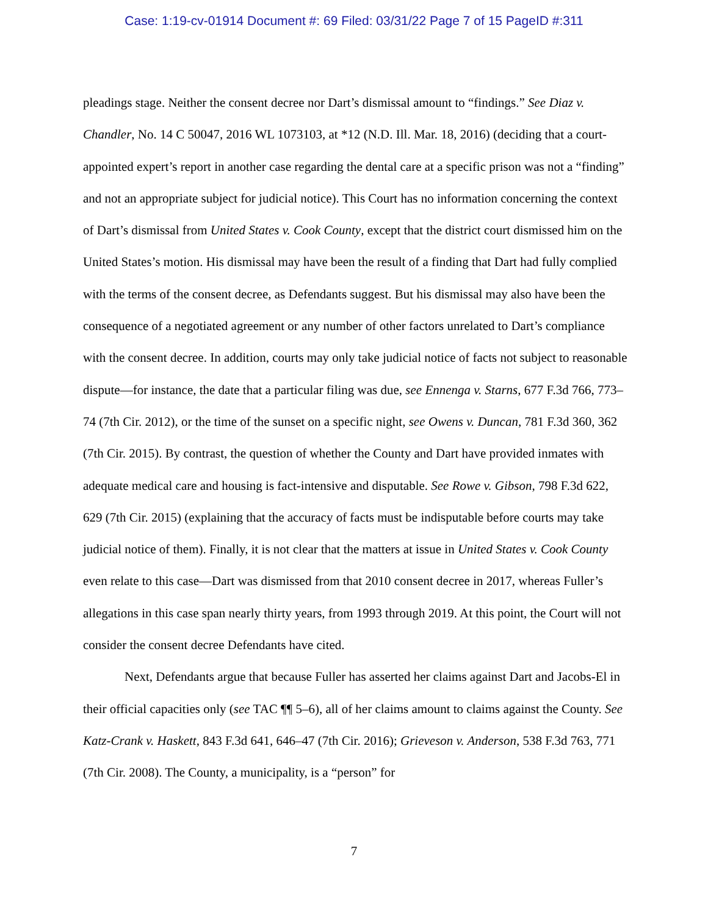Case: 1:19-cv-01914 Document #: 69 Filed: 03/31/22 Page 7 of 15 PageID #:311
pleadings stage. Neither the consent decree nor Dart’s dismissal amount to “findings.” See Diaz v. Chandler, No. 14 C 50047, 2016 WL 1073103, at *12 (N.D. Ill. Mar. 18, 2016) (deciding that a court-appointed expert’s report in another case regarding the dental care at a specific prison was not a “finding” and not an appropriate subject for judicial notice). This Court has no information concerning the context of Dart’s dismissal from United States v. Cook County, except that the district court dismissed him on the United States’s motion. His dismissal may have been the result of a finding that Dart had fully complied with the terms of the consent decree, as Defendants suggest. But his dismissal may also have been the consequence of a negotiated agreement or any number of other factors unrelated to Dart’s compliance with the consent decree. In addition, courts may only take judicial notice of facts not subject to reasonable dispute—for instance, the date that a particular filing was due, see Ennenga v. Starns, 677 F.3d 766, 773–74 (7th Cir. 2012), or the time of the sunset on a specific night, see Owens v. Duncan, 781 F.3d 360, 362 (7th Cir. 2015). By contrast, the question of whether the County and Dart have provided inmates with adequate medical care and housing is fact-intensive and disputable. See Rowe v. Gibson, 798 F.3d 622, 629 (7th Cir. 2015) (explaining that the accuracy of facts must be indisputable before courts may take judicial notice of them). Finally, it is not clear that the matters at issue in United States v. Cook County even relate to this case—Dart was dismissed from that 2010 consent decree in 2017, whereas Fuller’s allegations in this case span nearly thirty years, from 1993 through 2019. At this point, the Court will not consider the consent decree Defendants have cited.
Next, Defendants argue that because Fuller has asserted her claims against Dart and Jacobs-El in their official capacities only (see TAC ¶¶ 5–6), all of her claims amount to claims against the County. See Katz-Crank v. Haskett, 843 F.3d 641, 646–47 (7th Cir. 2016); Grieveson v. Anderson, 538 F.3d 763, 771 (7th Cir. 2008). The County, a municipality, is a “person” for
7